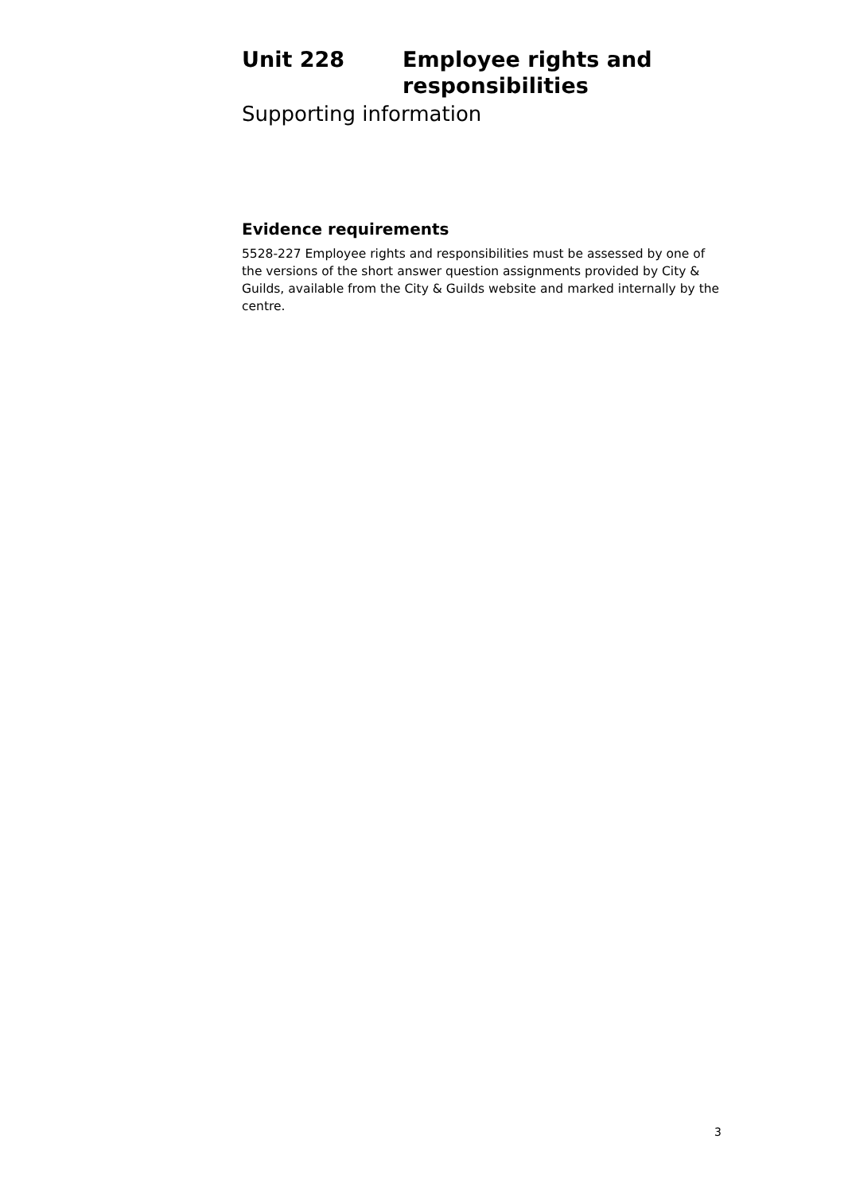Unit 228 Employee rights and
responsibilities
Supporting information
Evidence requirements
5528-227 Employee rights and responsibilities must be assessed by one of the versions of the short answer question assignments provided by City & Guilds, available from the City & Guilds website and marked internally by the centre.
3